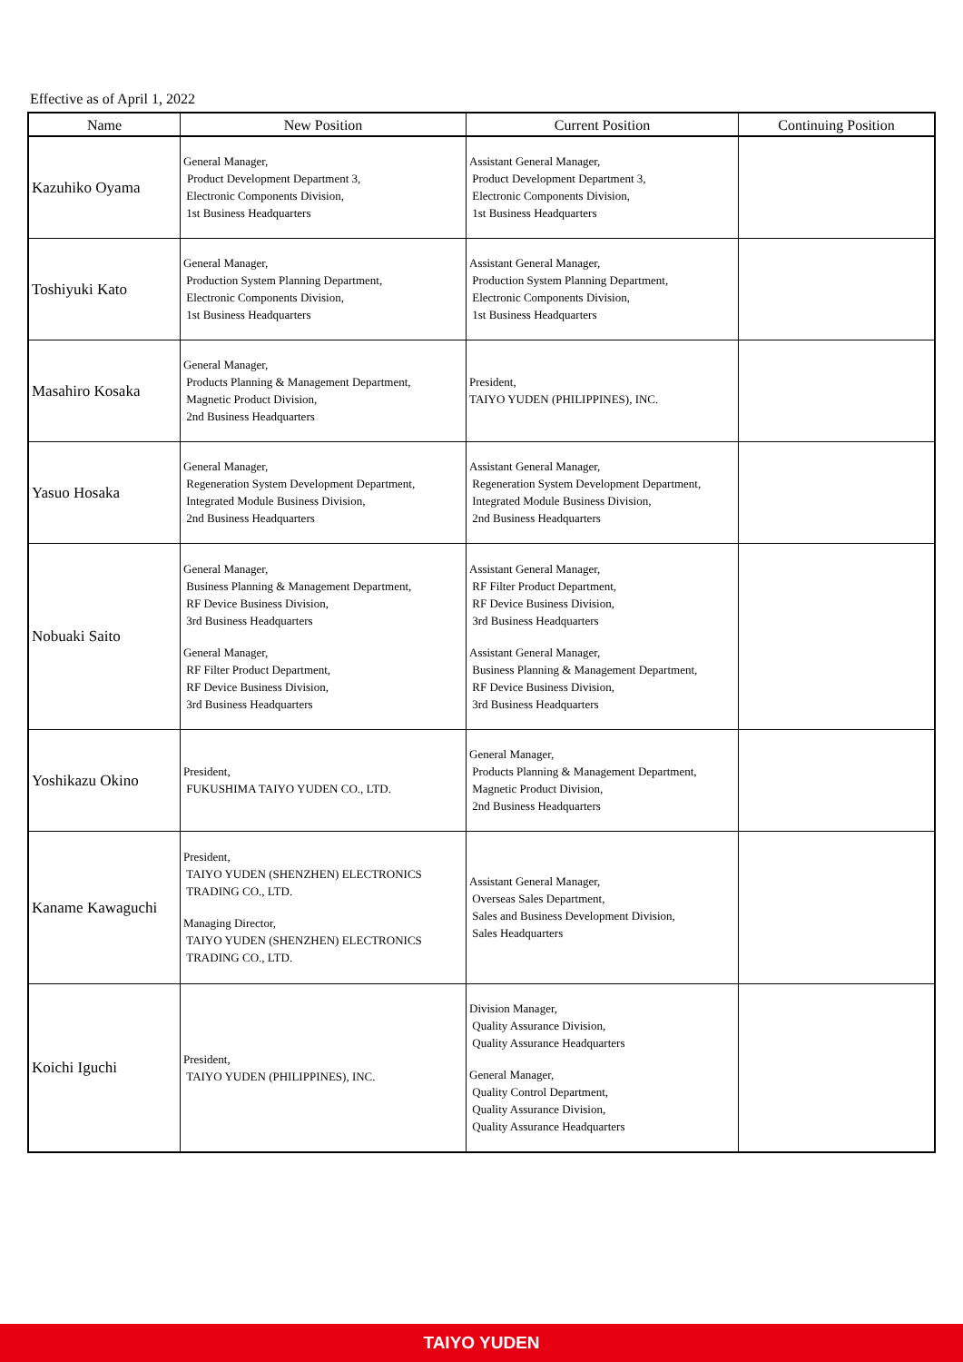Effective as of April 1, 2022
| Name | New Position | Current Position | Continuing Position |
| --- | --- | --- | --- |
| Kazuhiko Oyama | General Manager, Product Development Department 3, Electronic Components Division, 1st Business Headquarters | Assistant General Manager, Product Development Department 3, Electronic Components Division, 1st Business Headquarters | |
| Toshiyuki Kato | General Manager, Production System Planning Department, Electronic Components Division, 1st Business Headquarters | Assistant General Manager, Production System Planning Department, Electronic Components Division, 1st Business Headquarters | |
| Masahiro Kosaka | General Manager, Products Planning & Management Department, Magnetic Product Division, 2nd Business Headquarters | President, TAIYO YUDEN (PHILIPPINES), INC. | |
| Yasuo Hosaka | General Manager, Regeneration System Development Department, Integrated Module Business Division, 2nd Business Headquarters | Assistant General Manager, Regeneration System Development Department, Integrated Module Business Division, 2nd Business Headquarters | |
| Nobuaki Saito | General Manager, Business Planning & Management Department, RF Device Business Division, 3rd Business Headquarters General Manager, RF Filter Product Department, RF Device Business Division, 3rd Business Headquarters | Assistant General Manager, RF Filter Product Department, RF Device Business Division, 3rd Business Headquarters Assistant General Manager, Business Planning & Management Department, RF Device Business Division, 3rd Business Headquarters | |
| Yoshikazu Okino | President, FUKUSHIMA TAIYO YUDEN CO., LTD. | General Manager, Products Planning & Management Department, Magnetic Product Division, 2nd Business Headquarters | |
| Kaname Kawaguchi | President, TAIYO YUDEN (SHENZHEN) ELECTRONICS TRADING CO., LTD. Managing Director, TAIYO YUDEN (SHENZHEN) ELECTRONICS TRADING CO., LTD. | Assistant General Manager, Overseas Sales Department, Sales and Business Development Division, Sales Headquarters | |
| Koichi Iguchi | President, TAIYO YUDEN (PHILIPPINES), INC. | Division Manager, Quality Assurance Division, Quality Assurance Headquarters General Manager, Quality Control Department, Quality Assurance Division, Quality Assurance Headquarters | |
TAIYO YUDEN